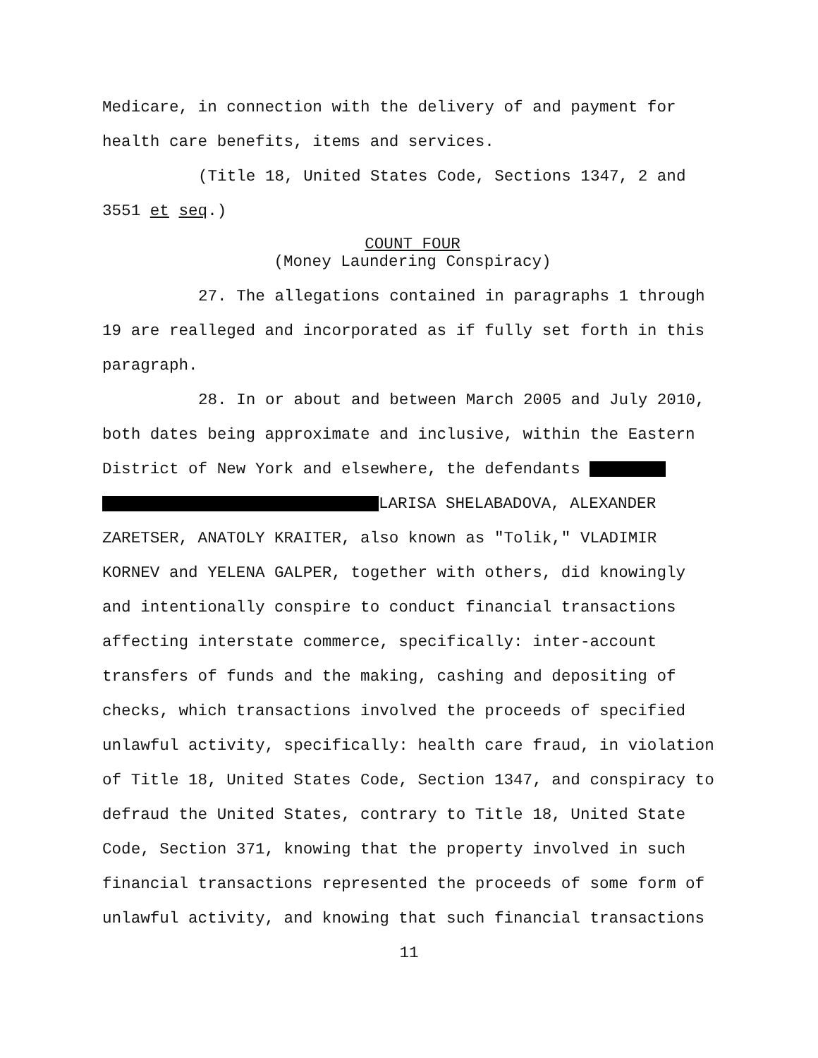Medicare, in connection with the delivery of and payment for health care benefits, items and services.
(Title 18, United States Code, Sections 1347, 2 and
3551 et seq.)
COUNT FOUR
(Money Laundering Conspiracy)
27. The allegations contained in paragraphs 1 through
19 are realleged and incorporated as if fully set forth in this paragraph.
28. In or about and between March 2005 and July 2010,
both dates being approximate and inclusive, within the Eastern District of New York and elsewhere, the defendants
LARISA SHELABADOVA, ALEXANDER ZARETSER, ANATOLY KRAITER, also known as "Tolik," VLADIMIR KORNEV and YELENA GALPER, together with others, did knowingly and intentionally conspire to conduct financial transactions affecting interstate commerce, specifically: inter-account transfers of funds and the making, cashing and depositing of checks, which transactions involved the proceeds of specified unlawful activity, specifically: health care fraud, in violation of Title 18, United States Code, Section 1347, and conspiracy to defraud the United States, contrary to Title 18, United State Code, Section 371, knowing that the property involved in such financial transactions represented the proceeds of some form of unlawful activity, and knowing that such financial transactions
11